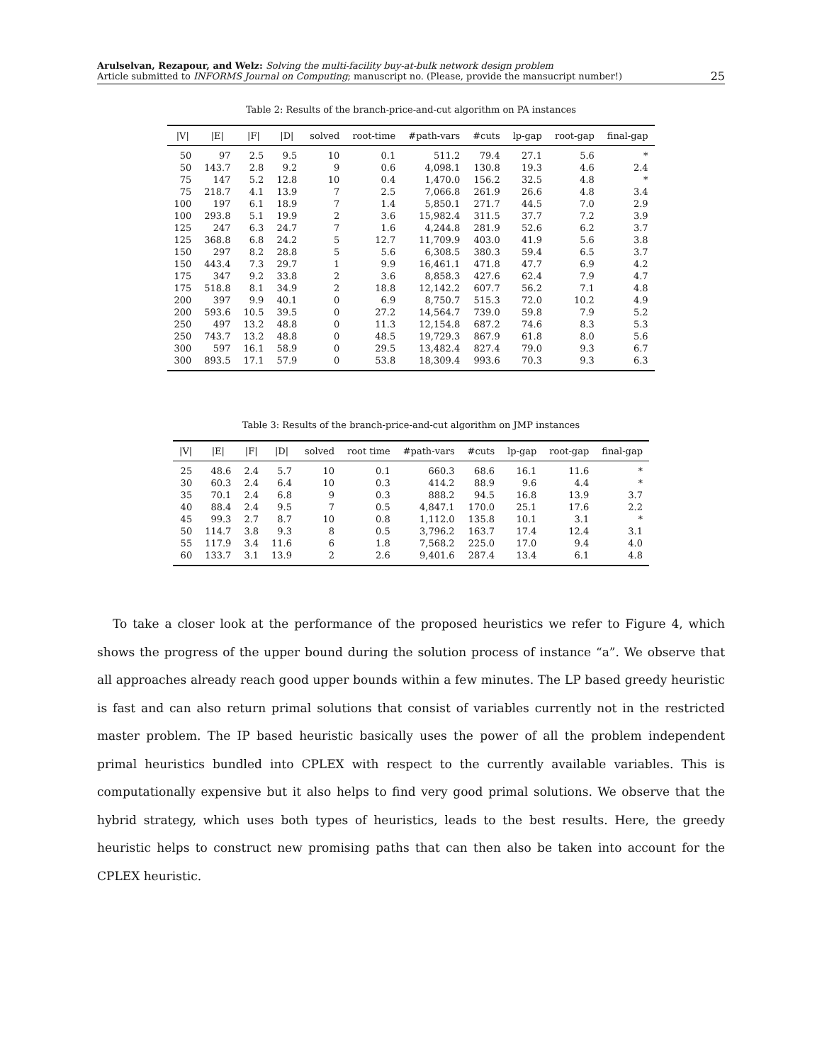Arulselvan, Rezapour, and Welz: Solving the multi-facility buy-at-bulk network design problem
Article submitted to INFORMS Journal on Computing; manuscript no. (Please, provide the mansucript number!)
25
Table 2: Results of the branch-price-and-cut algorithm on PA instances
| /V/ | /E/ | /F/ | /D/ | solved | root-time | #path-vars | #cuts | lp-gap | root-gap | final-gap |
| --- | --- | --- | --- | --- | --- | --- | --- | --- | --- | --- |
| 50 | 97 | 2.5 | 9.5 | 10 | 0.1 | 511.2 | 79.4 | 27.1 | 5.6 | * |
| 50 | 143.7 | 2.8 | 9.2 | 9 | 0.6 | 4,098.1 | 130.8 | 19.3 | 4.6 | 2.4 |
| 75 | 147 | 5.2 | 12.8 | 10 | 0.4 | 1,470.0 | 156.2 | 32.5 | 4.8 | * |
| 75 | 218.7 | 4.1 | 13.9 | 7 | 2.5 | 7,066.8 | 261.9 | 26.6 | 4.8 | 3.4 |
| 100 | 197 | 6.1 | 18.9 | 7 | 1.4 | 5,850.1 | 271.7 | 44.5 | 7.0 | 2.9 |
| 100 | 293.8 | 5.1 | 19.9 | 2 | 3.6 | 15,982.4 | 311.5 | 37.7 | 7.2 | 3.9 |
| 125 | 247 | 6.3 | 24.7 | 7 | 1.6 | 4,244.8 | 281.9 | 52.6 | 6.2 | 3.7 |
| 125 | 368.8 | 6.8 | 24.2 | 5 | 12.7 | 11,709.9 | 403.0 | 41.9 | 5.6 | 3.8 |
| 150 | 297 | 8.2 | 28.8 | 5 | 5.6 | 6,308.5 | 380.3 | 59.4 | 6.5 | 3.7 |
| 150 | 443.4 | 7.3 | 29.7 | 1 | 9.9 | 16,461.1 | 471.8 | 47.7 | 6.9 | 4.2 |
| 175 | 347 | 9.2 | 33.8 | 2 | 3.6 | 8,858.3 | 427.6 | 62.4 | 7.9 | 4.7 |
| 175 | 518.8 | 8.1 | 34.9 | 2 | 18.8 | 12,142.2 | 607.7 | 56.2 | 7.1 | 4.8 |
| 200 | 397 | 9.9 | 40.1 | 0 | 6.9 | 8,750.7 | 515.3 | 72.0 | 10.2 | 4.9 |
| 200 | 593.6 | 10.5 | 39.5 | 0 | 27.2 | 14,564.7 | 739.0 | 59.8 | 7.9 | 5.2 |
| 250 | 497 | 13.2 | 48.8 | 0 | 11.3 | 12,154.8 | 687.2 | 74.6 | 8.3 | 5.3 |
| 250 | 743.7 | 13.2 | 48.8 | 0 | 48.5 | 19,729.3 | 867.9 | 61.8 | 8.0 | 5.6 |
| 300 | 597 | 16.1 | 58.9 | 0 | 29.5 | 13,482.4 | 827.4 | 79.0 | 9.3 | 6.7 |
| 300 | 893.5 | 17.1 | 57.9 | 0 | 53.8 | 18,309.4 | 993.6 | 70.3 | 9.3 | 6.3 |
Table 3: Results of the branch-price-and-cut algorithm on JMP instances
| /V/ | /E/ | /F/ | /D/ | solved | root time | #path-vars | #cuts | lp-gap | root-gap | final-gap |
| --- | --- | --- | --- | --- | --- | --- | --- | --- | --- | --- |
| 25 | 48.6 | 2.4 | 5.7 | 10 | 0.1 | 660.3 | 68.6 | 16.1 | 11.6 | * |
| 30 | 60.3 | 2.4 | 6.4 | 10 | 0.3 | 414.2 | 88.9 | 9.6 | 4.4 | * |
| 35 | 70.1 | 2.4 | 6.8 | 9 | 0.3 | 888.2 | 94.5 | 16.8 | 13.9 | 3.7 |
| 40 | 88.4 | 2.4 | 9.5 | 7 | 0.5 | 4,847.1 | 170.0 | 25.1 | 17.6 | 2.2 |
| 45 | 99.3 | 2.7 | 8.7 | 10 | 0.8 | 1,112.0 | 135.8 | 10.1 | 3.1 | * |
| 50 | 114.7 | 3.8 | 9.3 | 8 | 0.5 | 3,796.2 | 163.7 | 17.4 | 12.4 | 3.1 |
| 55 | 117.9 | 3.4 | 11.6 | 6 | 1.8 | 7,568.2 | 225.0 | 17.0 | 9.4 | 4.0 |
| 60 | 133.7 | 3.1 | 13.9 | 2 | 2.6 | 9,401.6 | 287.4 | 13.4 | 6.1 | 4.8 |
To take a closer look at the performance of the proposed heuristics we refer to Figure 4, which shows the progress of the upper bound during the solution process of instance “a”. We observe that all approaches already reach good upper bounds within a few minutes. The LP based greedy heuristic is fast and can also return primal solutions that consist of variables currently not in the restricted master problem. The IP based heuristic basically uses the power of all the problem independent primal heuristics bundled into CPLEX with respect to the currently available variables. This is computationally expensive but it also helps to find very good primal solutions. We observe that the hybrid strategy, which uses both types of heuristics, leads to the best results. Here, the greedy heuristic helps to construct new promising paths that can then also be taken into account for the CPLEX heuristic.